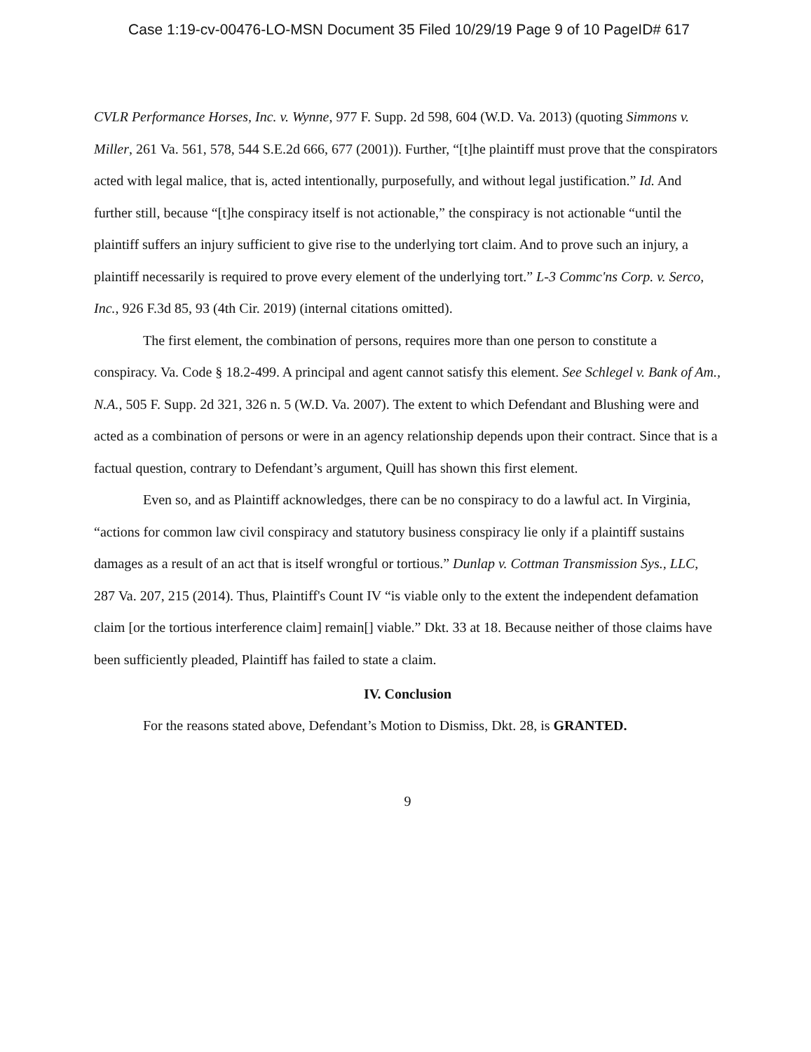Case 1:19-cv-00476-LO-MSN Document 35 Filed 10/29/19 Page 9 of 10 PageID# 617
CVLR Performance Horses, Inc. v. Wynne, 977 F. Supp. 2d 598, 604 (W.D. Va. 2013) (quoting Simmons v. Miller, 261 Va. 561, 578, 544 S.E.2d 666, 677 (2001)). Further, “[t]he plaintiff must prove that the conspirators acted with legal malice, that is, acted intentionally, purposefully, and without legal justification.” Id. And further still, because “[t]he conspiracy itself is not actionable,” the conspiracy is not actionable “until the plaintiff suffers an injury sufficient to give rise to the underlying tort claim. And to prove such an injury, a plaintiff necessarily is required to prove every element of the underlying tort.” L-3 Commc'ns Corp. v. Serco, Inc., 926 F.3d 85, 93 (4th Cir. 2019) (internal citations omitted).
The first element, the combination of persons, requires more than one person to constitute a conspiracy. Va. Code § 18.2-499. A principal and agent cannot satisfy this element. See Schlegel v. Bank of Am., N.A., 505 F. Supp. 2d 321, 326 n. 5 (W.D. Va. 2007). The extent to which Defendant and Blushing were and acted as a combination of persons or were in an agency relationship depends upon their contract. Since that is a factual question, contrary to Defendant’s argument, Quill has shown this first element.
Even so, and as Plaintiff acknowledges, there can be no conspiracy to do a lawful act. In Virginia, “actions for common law civil conspiracy and statutory business conspiracy lie only if a plaintiff sustains damages as a result of an act that is itself wrongful or tortious.” Dunlap v. Cottman Transmission Sys., LLC, 287 Va. 207, 215 (2014). Thus, Plaintiff's Count IV “is viable only to the extent the independent defamation claim [or the tortious interference claim] remain[] viable.” Dkt. 33 at 18. Because neither of those claims have been sufficiently pleaded, Plaintiff has failed to state a claim.
IV. Conclusion
For the reasons stated above, Defendant’s Motion to Dismiss, Dkt. 28, is GRANTED.
9